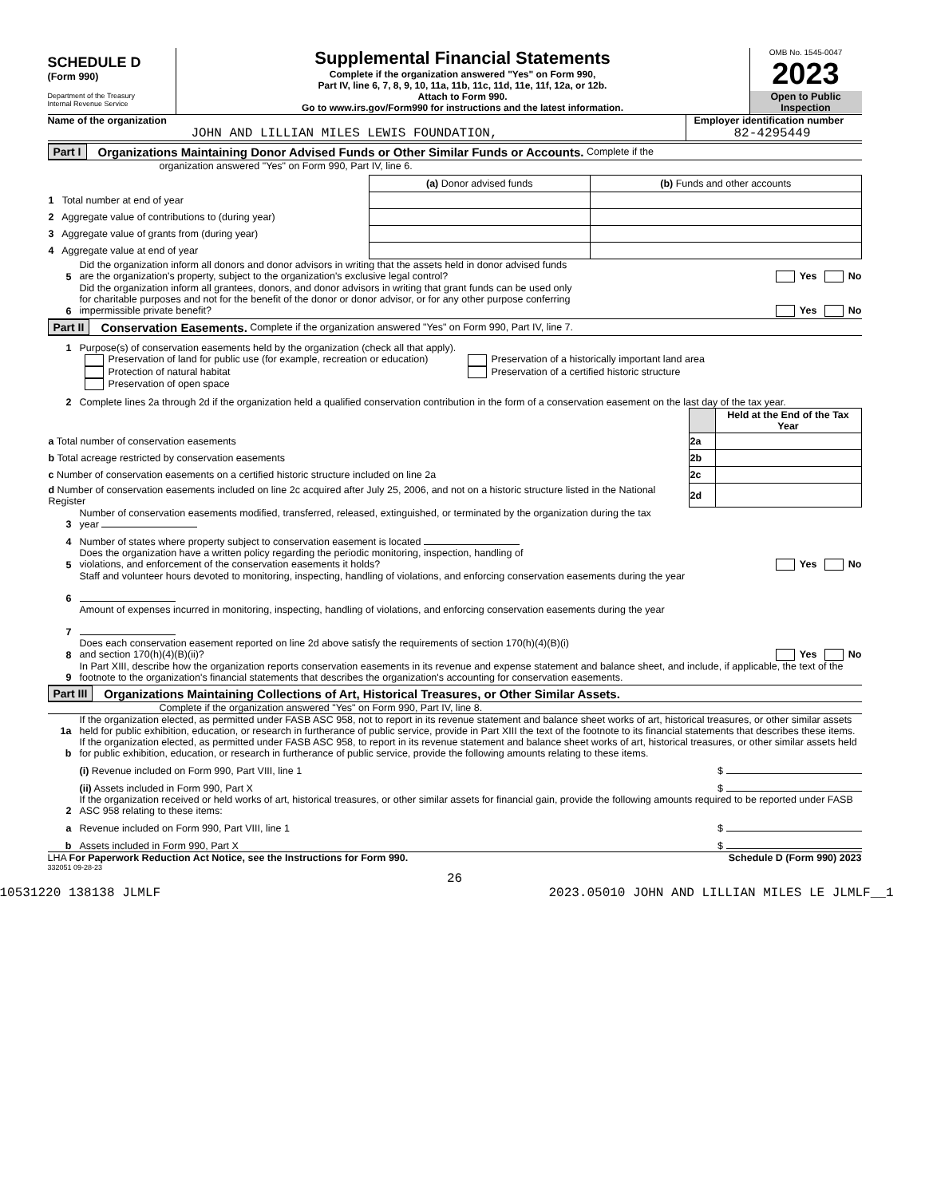SCHEDULE D
(Form 990)
Department of the Treasury
Internal Revenue Service
Supplemental Financial Statements
Complete if the organization answered "Yes" on Form 990,
Part IV, line 6, 7, 8, 9, 10, 11a, 11b, 11c, 11d, 11e, 11f, 12a, or 12b.
Attach to Form 990.
Go to www.irs.gov/Form990 for instructions and the latest information.
OMB No. 1545-0047
2023
Open to Public Inspection
Name of the organization
JOHN AND LILLIAN MILES LEWIS FOUNDATION,
Employer identification number
82-4295449
Part I Organizations Maintaining Donor Advised Funds or Other Similar Funds or Accounts. Complete if the
organization answered "Yes" on Form 990, Part IV, line 6.
| | (a) Donor advised funds | (b) Funds and other accounts |
| --- | --- | --- |
| 1 Total number at end of year | | |
| 2 Aggregate value of contributions to (during year) | | |
| 3 Aggregate value of grants from (during year) | | |
| 4 Aggregate value at end of year | | |
5 Did the organization inform all donors and donor advisors in writing that the assets held in donor advised funds
are the organization's property, subject to the organization's exclusive legal control? Yes No
6 Did the organization inform all grantees, donors, and donor advisors in writing that grant funds can be used only
for charitable purposes and not for the benefit of the donor or donor advisor, or for any other purpose conferring
impermissible private benefit? Yes No
Part II Conservation Easements. Complete if the organization answered "Yes" on Form 990, Part IV, line 7.
1 Purpose(s) of conservation easements held by the organization (check all that apply).
Preservation of land for public use (for example, recreation or education)
Protection of natural habitat
Preservation of open space
Preservation of a historically important land area
Preservation of a certified historic structure
2 Complete lines 2a through 2d if the organization held a qualified conservation contribution in the form of a conservation easement on the last day of the tax year.
| | | Held at the End of the Tax Year |
| a Total number of conservation easements | 2a | |
| b Total acreage restricted by conservation easements | 2b | |
| c Number of conservation easements on a certified historic structure included on line 2a | 2c | |
| d Number of conservation easements included on line 2c acquired after July 25, 2006, and not on a historic structure listed in the National Register | 2d | |
3 Number of conservation easements modified, transferred, released, extinguished, or terminated by the organization during the tax
year
4 Number of states where property subject to conservation easement is located
5 Does the organization have a written policy regarding the periodic monitoring, inspection, handling of
violations, and enforcement of the conservation easements it holds? Yes No
6 Staff and volunteer hours devoted to monitoring, inspecting, handling of violations, and enforcing conservation easements during the year
7 Amount of expenses incurred in monitoring, inspecting, handling of violations, and enforcing conservation easements during the year
8 Does each conservation easement reported on line 2d above satisfy the requirements of section 170(h)(4)(B)(i)
and section 170(h)(4)(B)(ii)? Yes No
9 In Part XIII, describe how the organization reports conservation easements in its revenue and expense statement and balance sheet, and include, if applicable, the text of the footnote to the organization's financial statements that describes the organization's accounting for conservation easements.
Part III Organizations Maintaining Collections of Art, Historical Treasures, or Other Similar Assets.
Complete if the organization answered "Yes" on Form 990, Part IV, line 8.
1a If the organization elected, as permitted under FASB ASC 958, not to report in its revenue statement and balance sheet works of art, historical treasures, or other similar assets held for public exhibition, education, or research in furtherance of public service, provide in Part XIII the text of the footnote to its financial statements that describes these items.
b If the organization elected, as permitted under FASB ASC 958, to report in its revenue statement and balance sheet works of art, historical treasures, or other similar assets held for public exhibition, education, or research in furtherance of public service, provide the following amounts relating to these items.
(i) Revenue included on Form 990, Part VIII, line 1 $
(ii) Assets included in Form 990, Part X $
2 If the organization received or held works of art, historical treasures, or other similar assets for financial gain, provide the following amounts required to be reported under FASB ASC 958 relating to these items:
a Revenue included on Form 990, Part VIII, line 1 $
b Assets included in Form 990, Part X $
LHA For Paperwork Reduction Act Notice, see the Instructions for Form 990. Schedule D (Form 990) 2023
332051 09-28-23
26
10531220 138138 JLMLF 2023.05010 JOHN AND LILLIAN MILES LE JLMLF__1